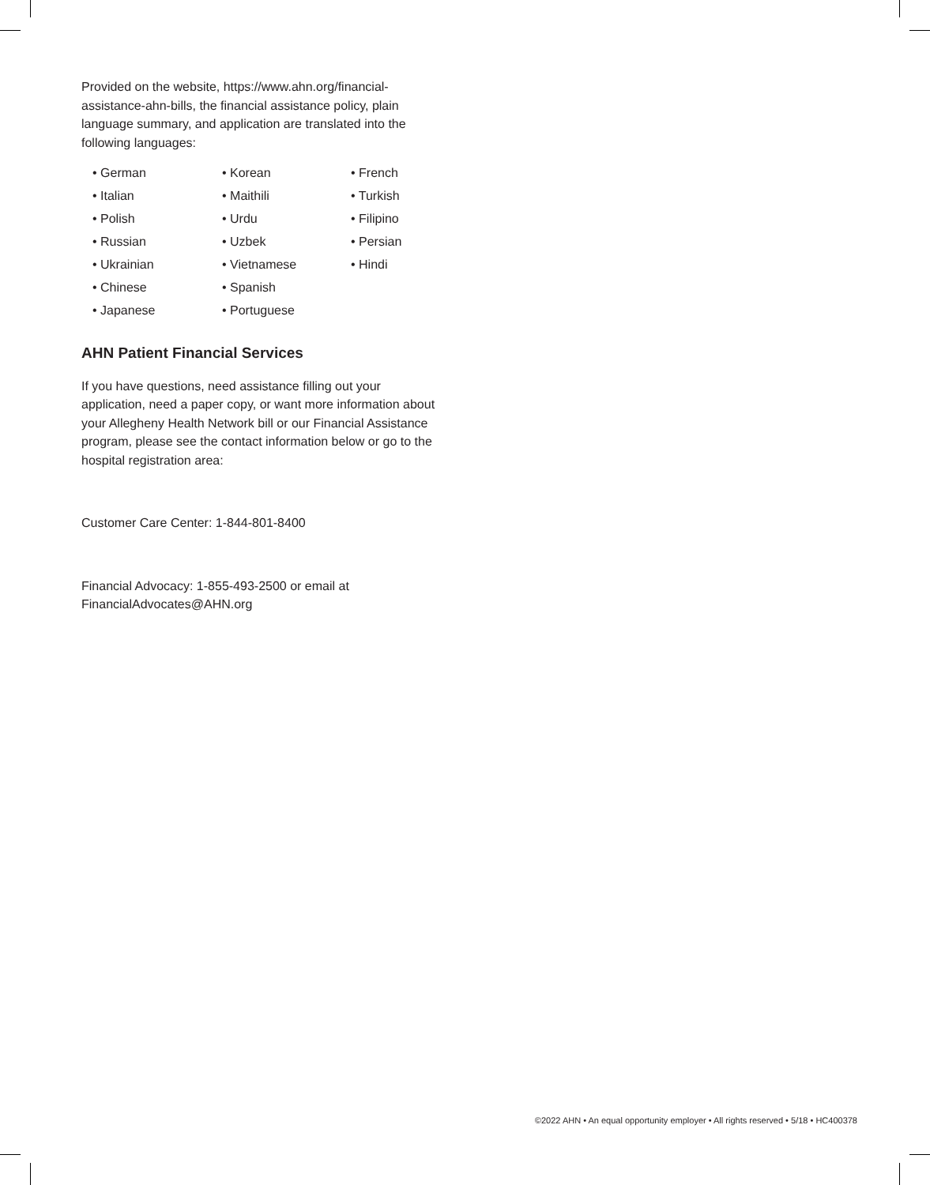Provided on the website, https://www.ahn.org/financial-assistance-ahn-bills, the financial assistance policy, plain language summary, and application are translated into the following languages:
• German
• Italian
• Polish
• Russian
• Ukrainian
• Chinese
• Japanese
• Korean
• Maithili
• Urdu
• Uzbek
• Vietnamese
• Spanish
• Portuguese
• French
• Turkish
• Filipino
• Persian
• Hindi
AHN Patient Financial Services
If you have questions, need assistance filling out your application, need a paper copy, or want more information about your Allegheny Health Network bill or our Financial Assistance program, please see the contact information below or go to the hospital registration area:
Customer Care Center: 1-844-801-8400
Financial Advocacy: 1-855-493-2500 or email at FinancialAdvocates@AHN.org
©2022 AHN • An equal opportunity employer • All rights reserved • 5/18 • HC400378